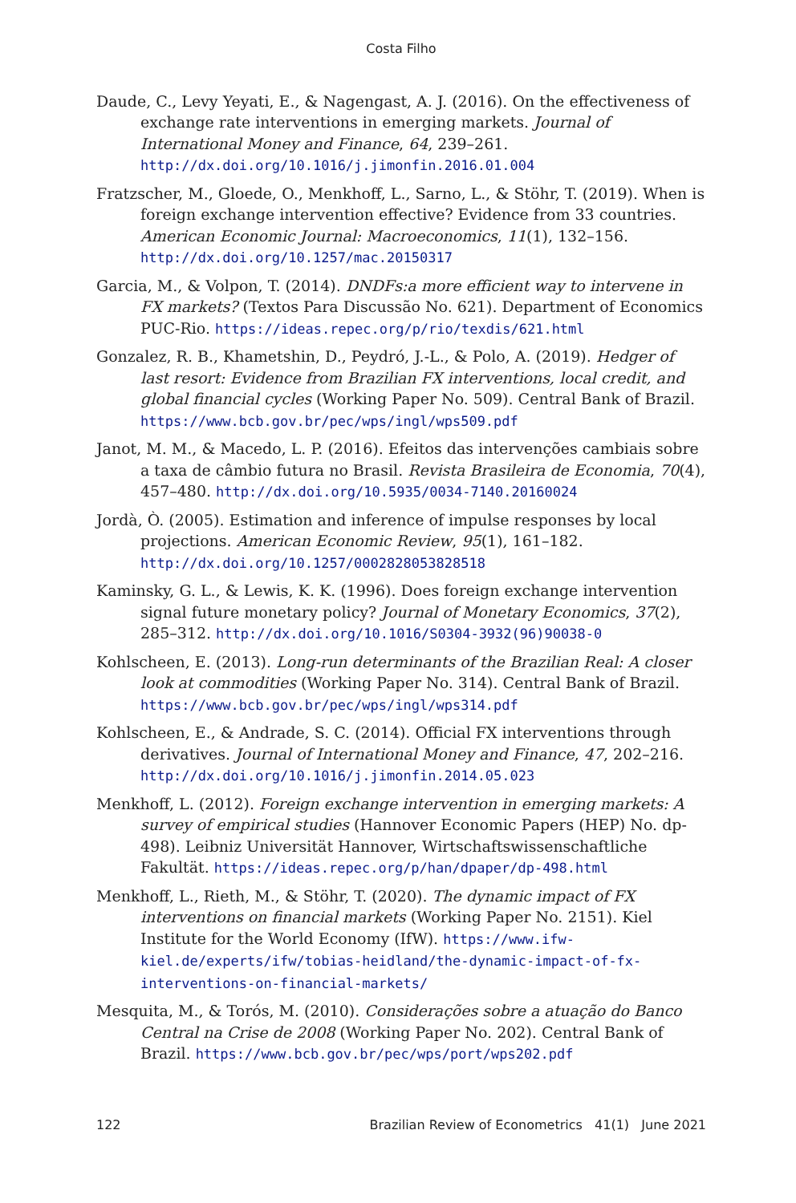Costa Filho
Daude, C., Levy Yeyati, E., & Nagengast, A. J. (2016). On the effectiveness of exchange rate interventions in emerging markets. Journal of International Money and Finance, 64, 239–261. http://dx.doi.org/10.1016/j.jimonfin.2016.01.004
Fratzscher, M., Gloede, O., Menkhoff, L., Sarno, L., & Stöhr, T. (2019). When is foreign exchange intervention effective? Evidence from 33 countries. American Economic Journal: Macroeconomics, 11(1), 132–156. http://dx.doi.org/10.1257/mac.20150317
Garcia, M., & Volpon, T. (2014). DNDFs:a more efficient way to intervene in FX markets? (Textos Para Discussão No. 621). Department of Economics PUC-Rio. https://ideas.repec.org/p/rio/texdis/621.html
Gonzalez, R. B., Khametshin, D., Peydró, J.-L., & Polo, A. (2019). Hedger of last resort: Evidence from Brazilian FX interventions, local credit, and global financial cycles (Working Paper No. 509). Central Bank of Brazil. https://www.bcb.gov.br/pec/wps/ingl/wps509.pdf
Janot, M. M., & Macedo, L. P. (2016). Efeitos das intervenções cambiais sobre a taxa de câmbio futura no Brasil. Revista Brasileira de Economia, 70(4), 457–480. http://dx.doi.org/10.5935/0034-7140.20160024
Jordà, Ò. (2005). Estimation and inference of impulse responses by local projections. American Economic Review, 95(1), 161–182. http://dx.doi.org/10.1257/0002828053828518
Kaminsky, G. L., & Lewis, K. K. (1996). Does foreign exchange intervention signal future monetary policy? Journal of Monetary Economics, 37(2), 285–312. http://dx.doi.org/10.1016/S0304-3932(96)90038-0
Kohlscheen, E. (2013). Long-run determinants of the Brazilian Real: A closer look at commodities (Working Paper No. 314). Central Bank of Brazil. https://www.bcb.gov.br/pec/wps/ingl/wps314.pdf
Kohlscheen, E., & Andrade, S. C. (2014). Official FX interventions through derivatives. Journal of International Money and Finance, 47, 202–216. http://dx.doi.org/10.1016/j.jimonfin.2014.05.023
Menkhoff, L. (2012). Foreign exchange intervention in emerging markets: A survey of empirical studies (Hannover Economic Papers (HEP) No. dp-498). Leibniz Universität Hannover, Wirtschaftswissenschaftliche Fakultät. https://ideas.repec.org/p/han/dpaper/dp-498.html
Menkhoff, L., Rieth, M., & Stöhr, T. (2020). The dynamic impact of FX interventions on financial markets (Working Paper No. 2151). Kiel Institute for the World Economy (IfW). https://www.ifw-kiel.de/experts/ifw/tobias-heidland/the-dynamic-impact-of-fx-interventions-on-financial-markets/
Mesquita, M., & Torós, M. (2010). Considerações sobre a atuação do Banco Central na Crise de 2008 (Working Paper No. 202). Central Bank of Brazil. https://www.bcb.gov.br/pec/wps/port/wps202.pdf
122 Brazilian Review of Econometrics 41(1) June 2021